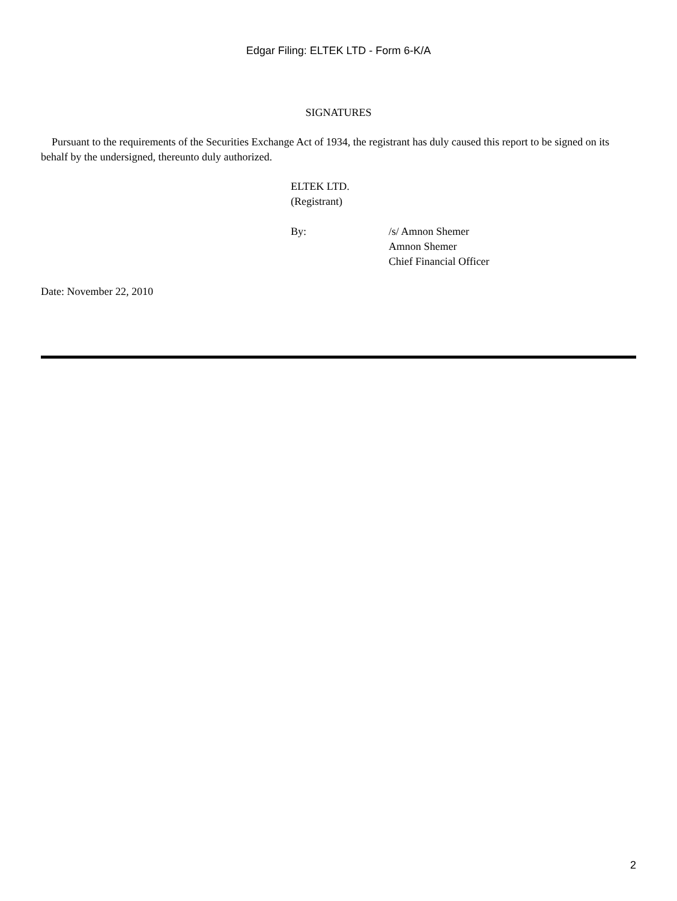Edgar Filing: ELTEK LTD - Form 6-K/A
SIGNATURES
Pursuant to the requirements of the Securities Exchange Act of 1934, the registrant has duly caused this report to be signed on its behalf by the undersigned, thereunto duly authorized.
ELTEK LTD.
(Registrant)
By: /s/ Amnon Shemer
Amnon Shemer
Chief Financial Officer
Date: November 22, 2010
2